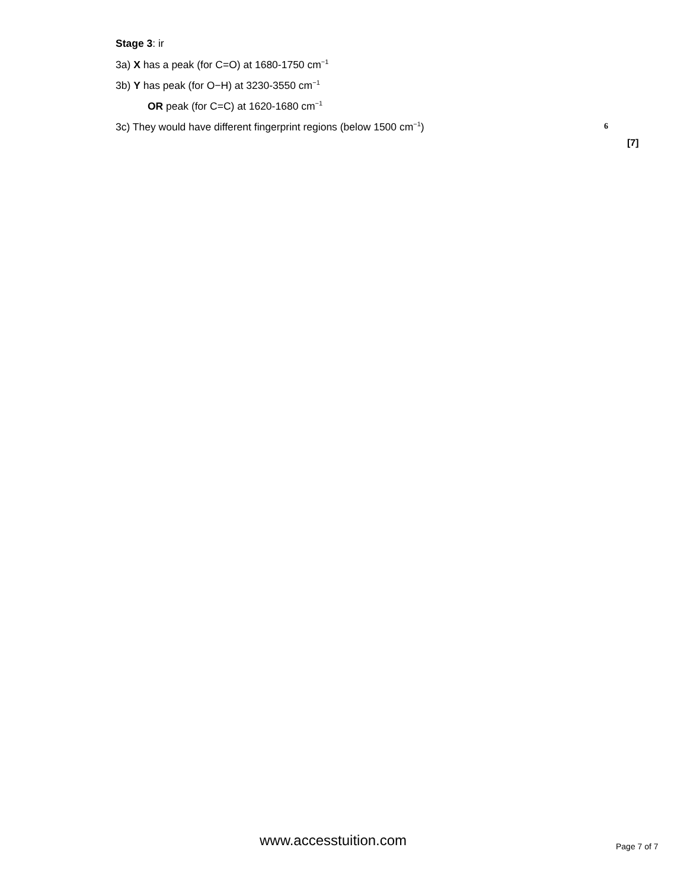Stage 3: ir
3a) X has a peak (for C=O) at 1680-1750 cm<sup>−1</sup>
3b) Y has peak (for O−H) at 3230-3550 cm<sup>−1</sup>
OR peak (for C=C) at 1620-1680 cm<sup>−1</sup>
3c) They would have different fingerprint regions (below 1500 cm<sup>−1</sup>)
6
[7]
www.accesstuition.com Page 7 of 7